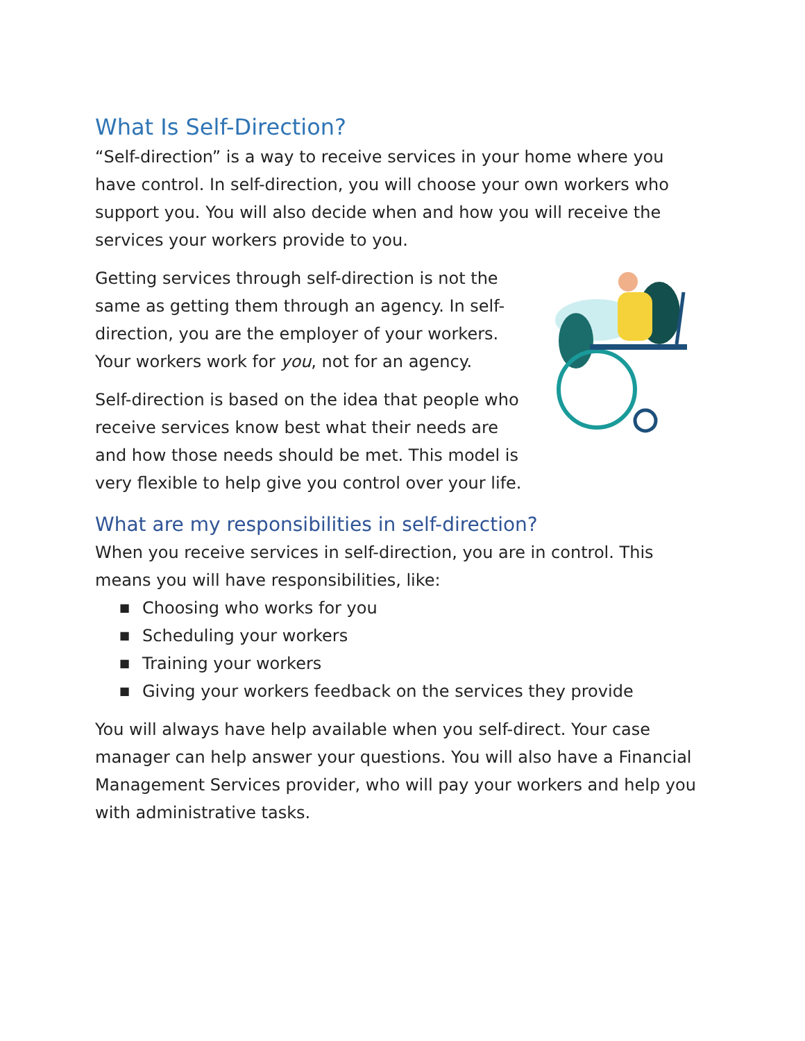What Is Self-Direction?
“Self-direction” is a way to receive services in your home where you have control. In self-direction, you will choose your own workers who support you. You will also decide when and how you will receive the services your workers provide to you.
Getting services through self-direction is not the same as getting them through an agency. In self-direction, you are the employer of your workers. Your workers work for you, not for an agency.
Self-direction is based on the idea that people who receive services know best what their needs are and how those needs should be met. This model is very flexible to help give you control over your life.
What are my responsibilities in self-direction?
When you receive services in self-direction, you are in control. This means you will have responsibilities, like:
■ Choosing who works for you
■ Scheduling your workers
■ Training your workers
■ Giving your workers feedback on the services they provide
You will always have help available when you self-direct. Your case manager can help answer your questions. You will also have a Financial Management Services provider, who will pay your workers and help you with administrative tasks.